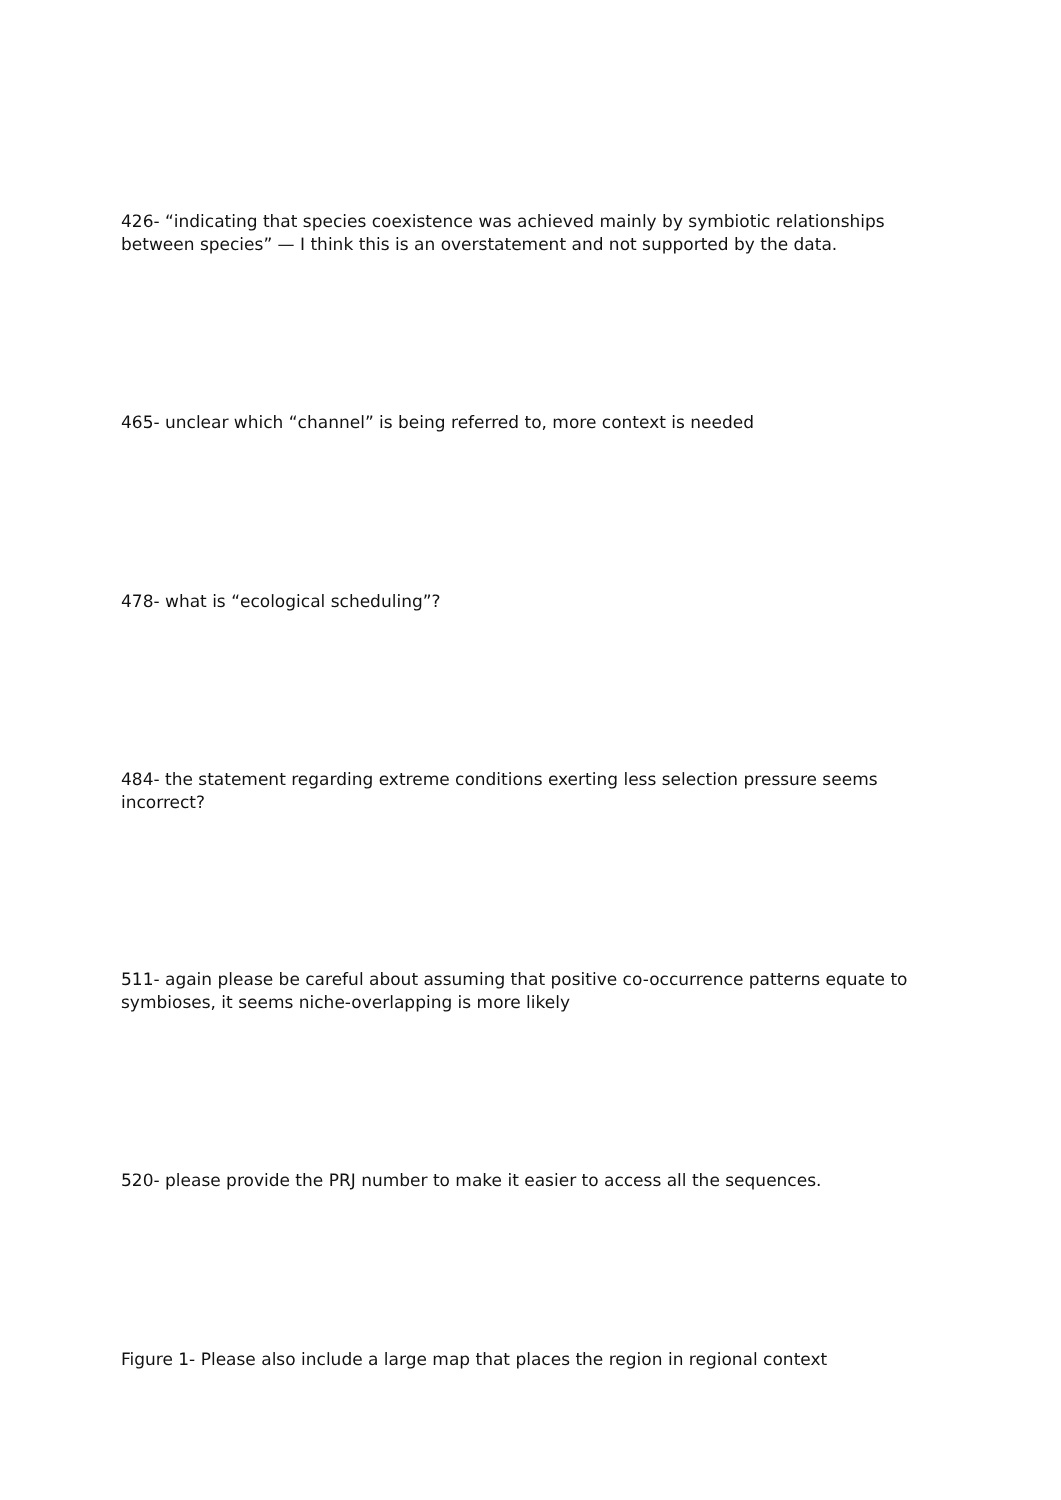426- “indicating that species coexistence was achieved mainly by symbiotic relationships between species” — I think this is an overstatement and not supported by the data.
465- unclear which “channel” is being referred to, more context is needed
478- what is “ecological scheduling”?
484- the statement regarding extreme conditions exerting less selection pressure seems incorrect?
511- again please be careful about assuming that positive co-occurrence patterns equate to symbioses, it seems niche-overlapping is more likely
520- please provide the PRJ number to make it easier to access all the sequences.
Figure 1- Please also include a large map that places the region in regional context